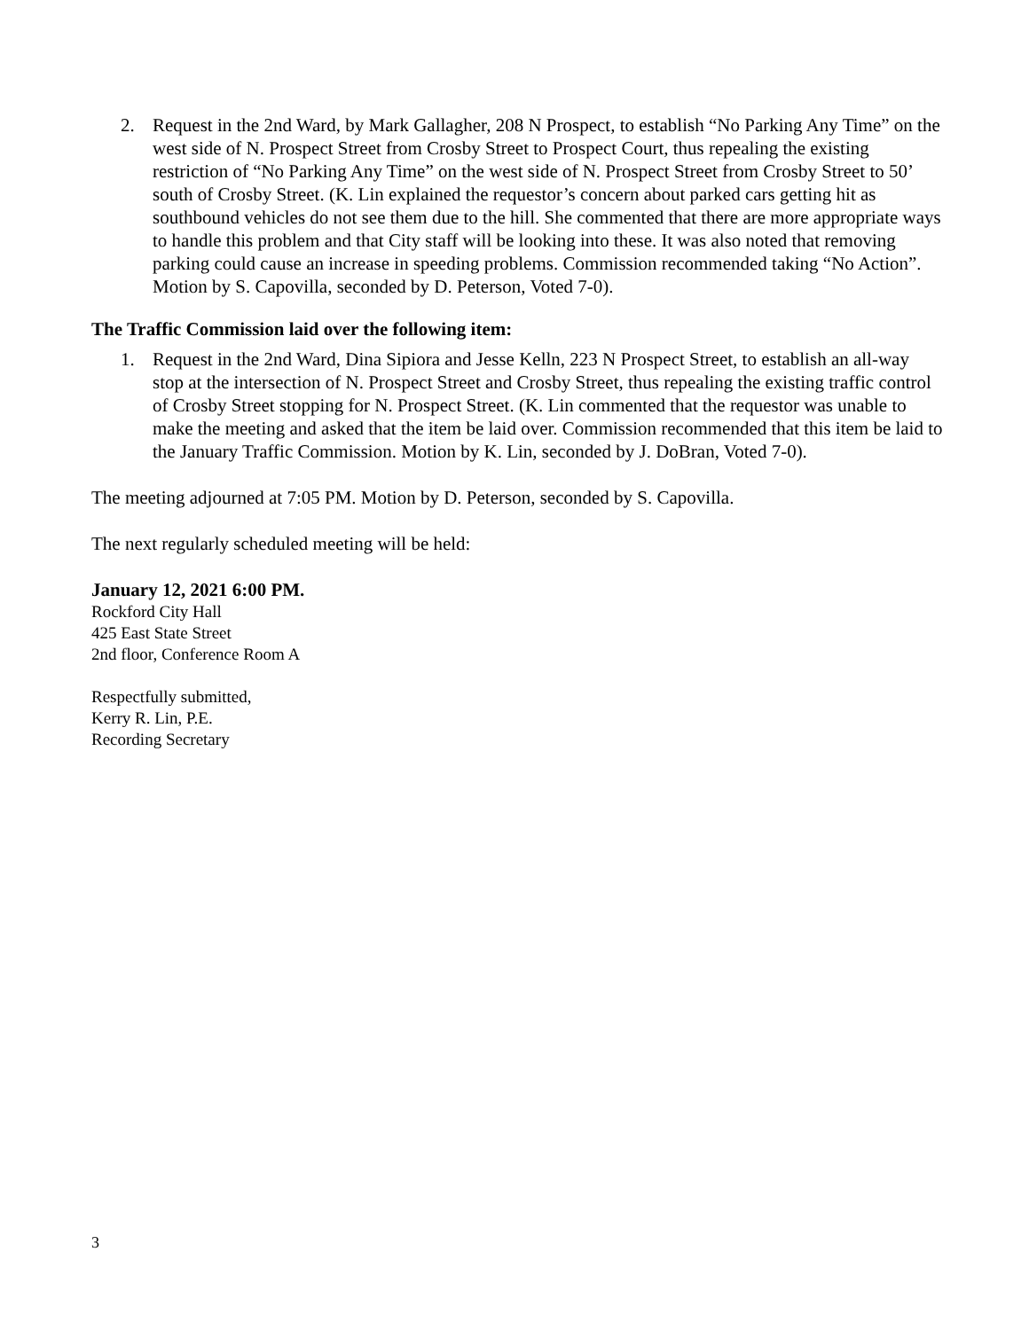2. Request in the 2nd Ward, by Mark Gallagher, 208 N Prospect, to establish “No Parking Any Time” on the west side of N. Prospect Street from Crosby Street to Prospect Court, thus repealing the existing restriction of “No Parking Any Time” on the west side of N. Prospect Street from Crosby Street to 50’ south of Crosby Street. (K. Lin explained the requestor’s concern about parked cars getting hit as southbound vehicles do not see them due to the hill. She commented that there are more appropriate ways to handle this problem and that City staff will be looking into these. It was also noted that removing parking could cause an increase in speeding problems. Commission recommended taking “No Action”. Motion by S. Capovilla, seconded by D. Peterson, Voted 7-0).
The Traffic Commission laid over the following item:
1. Request in the 2nd Ward, Dina Sipiora and Jesse Kelln, 223 N Prospect Street, to establish an all-way stop at the intersection of N. Prospect Street and Crosby Street, thus repealing the existing traffic control of Crosby Street stopping for N. Prospect Street. (K. Lin commented that the requestor was unable to make the meeting and asked that the item be laid over. Commission recommended that this item be laid to the January Traffic Commission. Motion by K. Lin, seconded by J. DoBran, Voted 7-0).
The meeting adjourned at 7:05 PM. Motion by D. Peterson, seconded by S. Capovilla.
The next regularly scheduled meeting will be held:
January 12, 2021 6:00 PM.
Rockford City Hall
425 East State Street
2nd floor, Conference Room A
Respectfully submitted,
Kerry R. Lin, P.E.
Recording Secretary
3